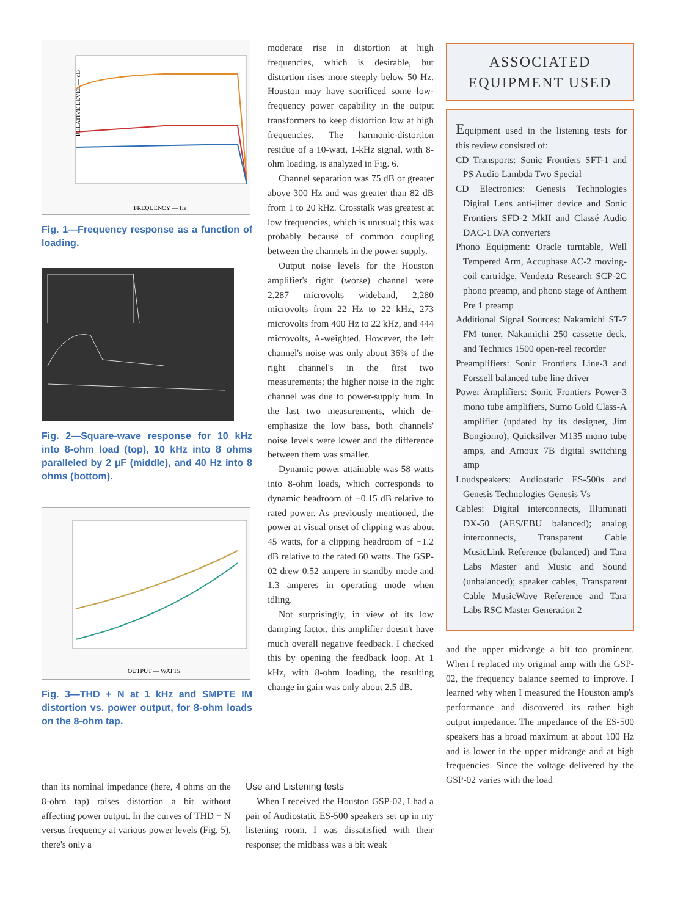RELATIVE LEVEL — dB
FREQUENCY — Hz
Fig. 1—Frequency response as a function of loading.
Fig. 2—Square-wave response for 10 kHz into 8-ohm load (top), 10 kHz into 8 ohms paralleled by 2 µF (middle), and 40 Hz into 8 ohms (bottom).
OUTPUT — WATTS
Fig. 3—THD + N at 1 kHz and SMPTE IM distortion vs. power output, for 8-ohm loads on the 8-ohm tap.
than its nominal impedance (here, 4 ohms on the 8-ohm tap) raises distortion a bit without affecting power output. In the curves of THD + N versus frequency at various power levels (Fig. 5), there's only a
moderate rise in distortion at high frequencies, which is desirable, but distortion rises more steeply below 50 Hz. Houston may have sacrificed some low-frequency power capability in the output transformers to keep distortion low at high frequencies. The harmonic-distortion residue of a 10-watt, 1-kHz signal, with 8-ohm loading, is analyzed in Fig. 6.
Channel separation was 75 dB or greater above 300 Hz and was greater than 82 dB from 1 to 20 kHz. Crosstalk was greatest at low frequencies, which is unusual; this was probably because of common coupling between the channels in the power supply.
Output noise levels for the Houston amplifier's right (worse) channel were 2,287 microvolts wideband, 2,280 microvolts from 22 Hz to 22 kHz, 273 microvolts from 400 Hz to 22 kHz, and 444 microvolts, A-weighted. However, the left channel's noise was only about 36% of the right channel's in the first two measurements; the higher noise in the right channel was due to power-supply hum. In the last two measurements, which de-emphasize the low bass, both channels' noise levels were lower and the difference between them was smaller.
Dynamic power attainable was 58 watts into 8-ohm loads, which corresponds to dynamic headroom of −0.15 dB relative to rated power. As previously mentioned, the power at visual onset of clipping was about 45 watts, for a clipping headroom of −1.2 dB relative to the rated 60 watts. The GSP-02 drew 0.52 ampere in standby mode and 1.3 amperes in operating mode when idling.
Not surprisingly, in view of its low damping factor, this amplifier doesn't have much overall negative feedback. I checked this by opening the feedback loop. At 1 kHz, with 8-ohm loading, the resulting change in gain was only about 2.5 dB.
Use and Listening tests
When I received the Houston GSP-02, I had a pair of Audiostatic ES-500 speakers set up in my listening room. I was dissatisfied with their response; the midbass was a bit weak
ASSOCIATED
EQUIPMENT USED
Equipment used in the listening tests for this review consisted of:
CD Transports: Sonic Frontiers SFT-1 and PS Audio Lambda Two Special
CD Electronics: Genesis Technologies Digital Lens anti-jitter device and Sonic Frontiers SFD-2 MkII and Classé Audio DAC-1 D/A converters
Phono Equipment: Oracle turntable, Well Tempered Arm, Accuphase AC-2 moving-coil cartridge, Vendetta Research SCP-2C phono preamp, and phono stage of Anthem Pre 1 preamp
Additional Signal Sources: Nakamichi ST-7 FM tuner, Nakamichi 250 cassette deck, and Technics 1500 open-reel recorder
Preamplifiers: Sonic Frontiers Line-3 and Forssell balanced tube line driver
Power Amplifiers: Sonic Frontiers Power-3 mono tube amplifiers, Sumo Gold Class-A amplifier (updated by its designer, Jim Bongiorno), Quicksilver M135 mono tube amps, and Arnoux 7B digital switching amp
Loudspeakers: Audiostatic ES-500s and Genesis Technologies Genesis Vs
Cables: Digital interconnects, Illuminati DX-50 (AES/EBU balanced); analog interconnects, Transparent Cable MusicLink Reference (balanced) and Tara Labs Master and Music and Sound (unbalanced); speaker cables, Transparent Cable MusicWave Reference and Tara Labs RSC Master Generation 2
and the upper midrange a bit too prominent. When I replaced my original amp with the GSP-02, the frequency balance seemed to improve. I learned why when I measured the Houston amp's performance and discovered its rather high output impedance. The impedance of the ES-500 speakers has a broad maximum at about 100 Hz and is lower in the upper midrange and at high frequencies. Since the voltage delivered by the GSP-02 varies with the load